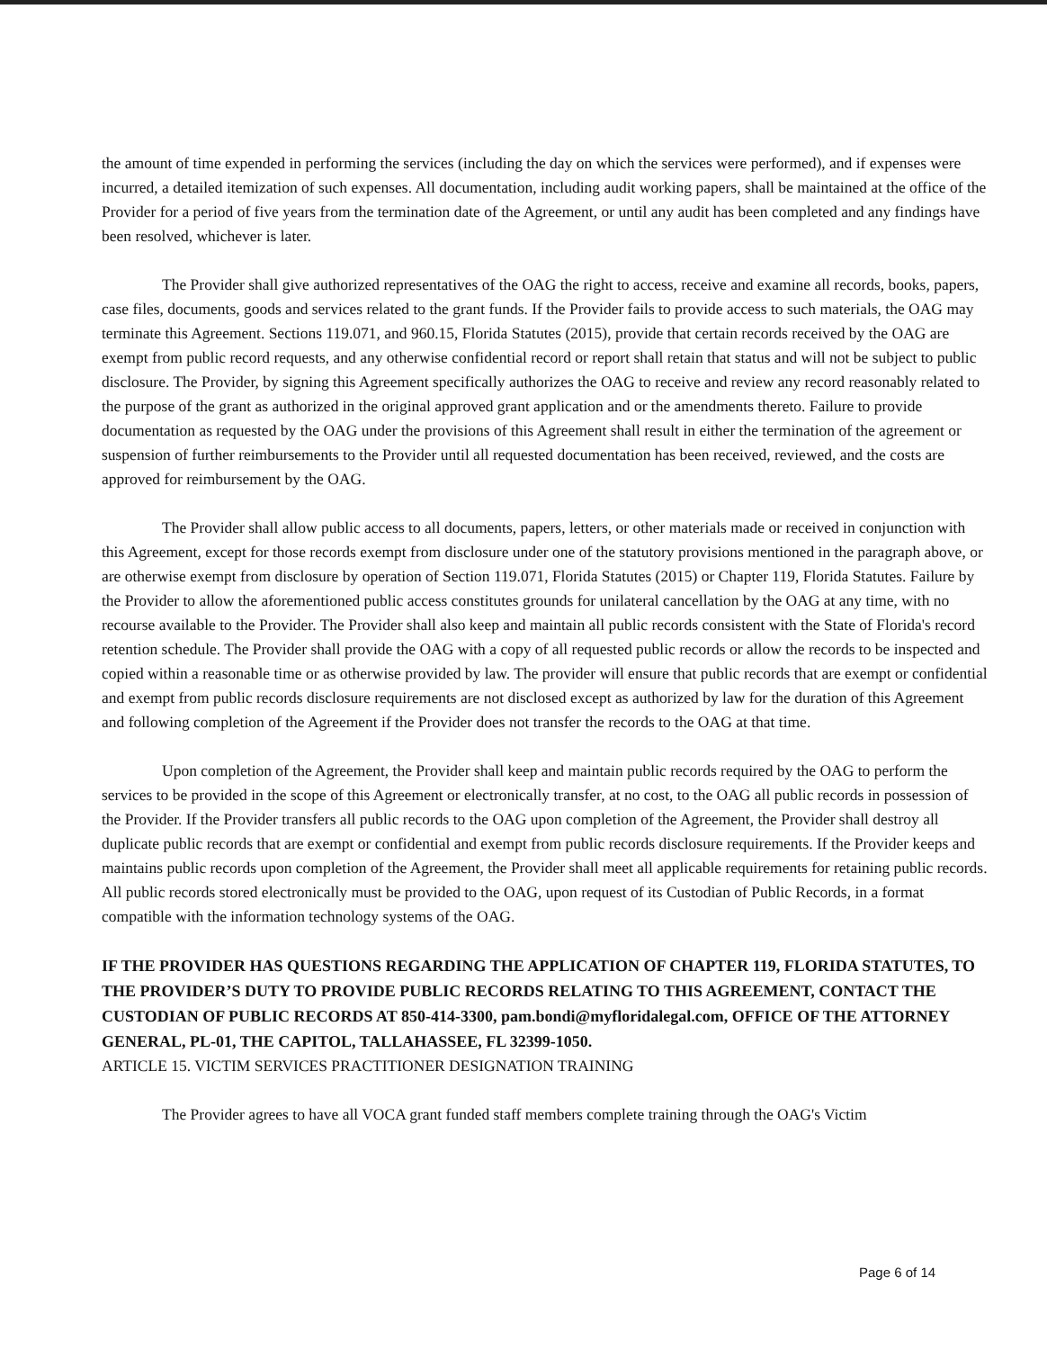the amount of time expended in performing the services (including the day on which the services were performed), and if expenses were incurred, a detailed itemization of such expenses. All documentation, including audit working papers, shall be maintained at the office of the Provider for a period of five years from the termination date of the Agreement, or until any audit has been completed and any findings have been resolved, whichever is later.
The Provider shall give authorized representatives of the OAG the right to access, receive and examine all records, books, papers, case files, documents, goods and services related to the grant funds. If the Provider fails to provide access to such materials, the OAG may terminate this Agreement. Sections 119.071, and 960.15, Florida Statutes (2015), provide that certain records received by the OAG are exempt from public record requests, and any otherwise confidential record or report shall retain that status and will not be subject to public disclosure. The Provider, by signing this Agreement specifically authorizes the OAG to receive and review any record reasonably related to the purpose of the grant as authorized in the original approved grant application and or the amendments thereto. Failure to provide documentation as requested by the OAG under the provisions of this Agreement shall result in either the termination of the agreement or suspension of further reimbursements to the Provider until all requested documentation has been received, reviewed, and the costs are approved for reimbursement by the OAG.
The Provider shall allow public access to all documents, papers, letters, or other materials made or received in conjunction with this Agreement, except for those records exempt from disclosure under one of the statutory provisions mentioned in the paragraph above, or are otherwise exempt from disclosure by operation of Section 119.071, Florida Statutes (2015) or Chapter 119, Florida Statutes. Failure by the Provider to allow the aforementioned public access constitutes grounds for unilateral cancellation by the OAG at any time, with no recourse available to the Provider. The Provider shall also keep and maintain all public records consistent with the State of Florida's record retention schedule. The Provider shall provide the OAG with a copy of all requested public records or allow the records to be inspected and copied within a reasonable time or as otherwise provided by law. The provider will ensure that public records that are exempt or confidential and exempt from public records disclosure requirements are not disclosed except as authorized by law for the duration of this Agreement and following completion of the Agreement if the Provider does not transfer the records to the OAG at that time.
Upon completion of the Agreement, the Provider shall keep and maintain public records required by the OAG to perform the services to be provided in the scope of this Agreement or electronically transfer, at no cost, to the OAG all public records in possession of the Provider. If the Provider transfers all public records to the OAG upon completion of the Agreement, the Provider shall destroy all duplicate public records that are exempt or confidential and exempt from public records disclosure requirements. If the Provider keeps and maintains public records upon completion of the Agreement, the Provider shall meet all applicable requirements for retaining public records. All public records stored electronically must be provided to the OAG, upon request of its Custodian of Public Records, in a format compatible with the information technology systems of the OAG.
IF THE PROVIDER HAS QUESTIONS REGARDING THE APPLICATION OF CHAPTER 119, FLORIDA STATUTES, TO THE PROVIDER’S DUTY TO PROVIDE PUBLIC RECORDS RELATING TO THIS AGREEMENT, CONTACT THE CUSTODIAN OF PUBLIC RECORDS AT 850-414-3300, pam.bondi@myfloridalegal.com, OFFICE OF THE ATTORNEY GENERAL, PL-01, THE CAPITOL, TALLAHASSEE, FL 32399-1050.
ARTICLE 15. VICTIM SERVICES PRACTITIONER DESIGNATION TRAINING
The Provider agrees to have all VOCA grant funded staff members complete training through the OAG's Victim
Page 6 of 14